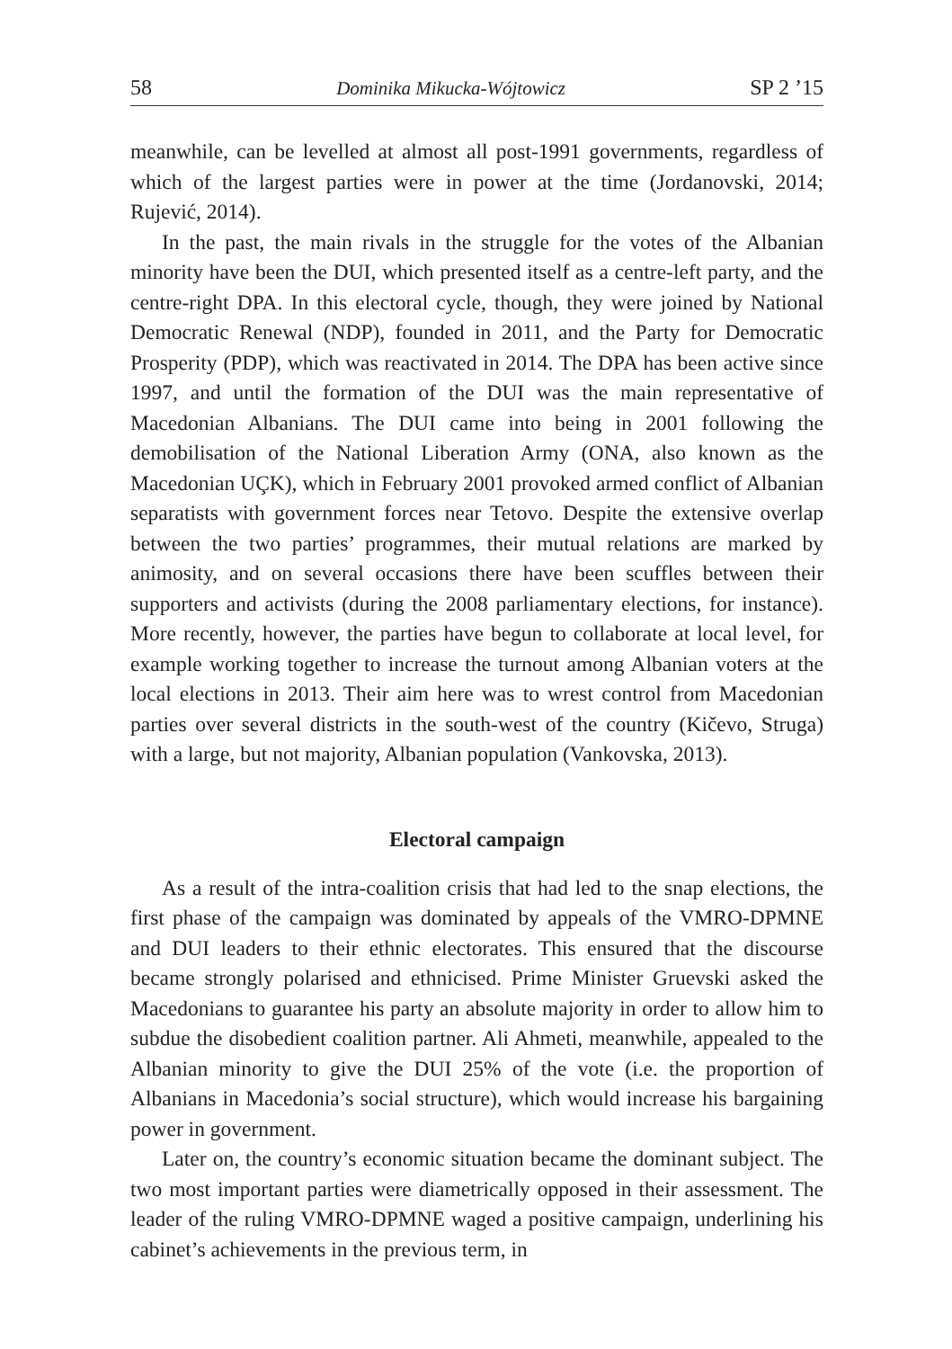58 Dominika Mikucka-Wójtowicz SP 2 ’15
meanwhile, can be levelled at almost all post-1991 governments, regardless of which of the largest parties were in power at the time (Jordanovski, 2014; Rujević, 2014).
In the past, the main rivals in the struggle for the votes of the Albanian minority have been the DUI, which presented itself as a centre-left party, and the centre-right DPA. In this electoral cycle, though, they were joined by National Democratic Renewal (NDP), founded in 2011, and the Party for Democratic Prosperity (PDP), which was reactivated in 2014. The DPA has been active since 1997, and until the formation of the DUI was the main representative of Macedonian Albanians. The DUI came into being in 2001 following the demobilisation of the National Liberation Army (ONA, also known as the Macedonian UÇK), which in February 2001 provoked armed conflict of Albanian separatists with government forces near Tetovo. Despite the extensive overlap between the two parties’ programmes, their mutual relations are marked by animosity, and on several occasions there have been scuffles between their supporters and activists (during the 2008 parliamentary elections, for instance). More recently, however, the parties have begun to collaborate at local level, for example working together to increase the turnout among Albanian voters at the local elections in 2013. Their aim here was to wrest control from Macedonian parties over several districts in the south-west of the country (Kičevo, Struga) with a large, but not majority, Albanian population (Vankovska, 2013).
Electoral campaign
As a result of the intra-coalition crisis that had led to the snap elections, the first phase of the campaign was dominated by appeals of the VMRO-DPMNE and DUI leaders to their ethnic electorates. This ensured that the discourse became strongly polarised and ethnicised. Prime Minister Gruevski asked the Macedonians to guarantee his party an absolute majority in order to allow him to subdue the disobedient coalition partner. Ali Ahmeti, meanwhile, appealed to the Albanian minority to give the DUI 25% of the vote (i.e. the proportion of Albanians in Macedonia’s social structure), which would increase his bargaining power in government.
Later on, the country’s economic situation became the dominant subject. The two most important parties were diametrically opposed in their assessment. The leader of the ruling VMRO-DPMNE waged a positive campaign, underlining his cabinet’s achievements in the previous term, in